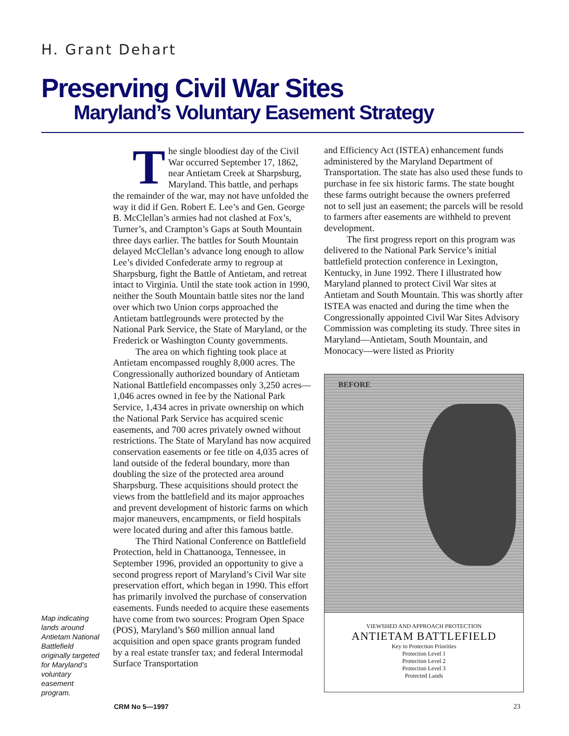H. Grant Dehart
Preserving Civil War Sites
Maryland’s Voluntary Easement Strategy
Map indicating lands around Antietam National Battlefield originally targeted for Maryland’s voluntary easement program.
The single bloodiest day of the Civil War occurred September 17, 1862, near Antietam Creek at Sharpsburg, Maryland. This battle, and perhaps the remainder of the war, may not have unfolded the way it did if Gen. Robert E. Lee’s and Gen. George B. McClellan’s armies had not clashed at Fox’s, Turner’s, and Crampton’s Gaps at South Mountain three days earlier. The battles for South Mountain delayed McClellan’s advance long enough to allow Lee’s divided Confederate army to regroup at Sharpsburg, fight the Battle of Antietam, and retreat intact to Virginia. Until the state took action in 1990, neither the South Mountain battle sites nor the land over which two Union corps approached the Antietam battlegrounds were protected by the National Park Service, the State of Maryland, or the Frederick or Washington County governments.
The area on which fighting took place at Antietam encompassed roughly 8,000 acres. The Congressionally authorized boundary of Antietam National Battlefield encompasses only 3,250 acres—1,046 acres owned in fee by the National Park Service, 1,434 acres in private ownership on which the National Park Service has acquired scenic easements, and 700 acres privately owned without restrictions. The State of Maryland has now acquired conservation easements or fee title on 4,035 acres of land outside of the federal boundary, more than doubling the size of the protected area around Sharpsburg. These acquisitions should protect the views from the battlefield and its major approaches and prevent development of historic farms on which major maneuvers, encampments, or field hospitals were located during and after this famous battle.
The Third National Conference on Battlefield Protection, held in Chattanooga, Tennessee, in September 1996, provided an opportunity to give a second progress report of Maryland’s Civil War site preservation effort, which began in 1990. This effort has primarily involved the purchase of conservation easements. Funds needed to acquire these easements have come from two sources: Program Open Space (POS), Maryland’s $60 million annual land acquisition and open space grants program funded by a real estate transfer tax; and federal Intermodal Surface Transportation
and Efficiency Act (ISTEA) enhancement funds administered by the Maryland Department of Transportation. The state has also used these funds to purchase in fee six historic farms. The state bought these farms outright because the owners preferred not to sell just an easement; the parcels will be resold to farmers after easements are withheld to prevent development.
The first progress report on this program was delivered to the National Park Service’s initial battlefield protection conference in Lexington, Kentucky, in June 1992. There I illustrated how Maryland planned to protect Civil War sites at Antietam and South Mountain. This was shortly after ISTEA was enacted and during the time when the Congressionally appointed Civil War Sites Advisory Commission was completing its study. Three sites in Maryland—Antietam, South Mountain, and Monocacy—were listed as Priority
BEFORE
VIEWSHED AND APPROACH PROTECTION
ANTIETAM BATTLEFIELD
Key to Protection Priorities
Protection Level 1
Protection Level 2
Protection Level 3
Protected Lands
CRM No 5—1997 23